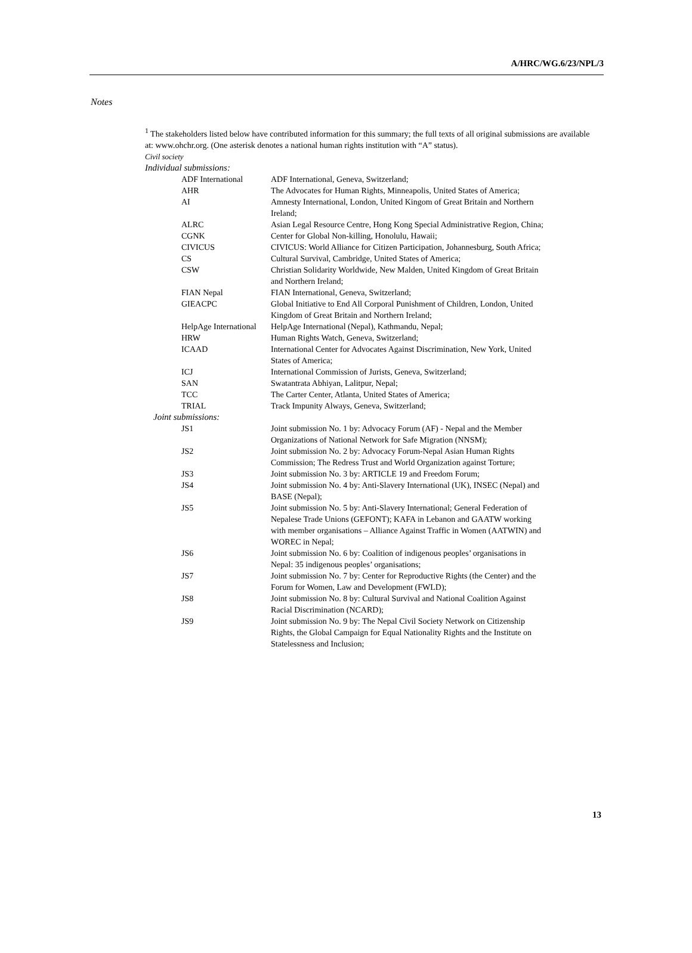A/HRC/WG.6/23/NPL/3
Notes
<sup>1</sup> The stakeholders listed below have contributed information for this summary; the full texts of all original submissions are available at: www.ohchr.org. (One asterisk denotes a national human rights institution with “A” status).
Civil society
| Individual submissions: | |
| ADF International | ADF International, Geneva, Switzerland; |
| AHR | The Advocates for Human Rights, Minneapolis, United States of America; |
| AI | Amnesty International, London, United Kingom of Great Britain and Northern Ireland; |
| ALRC | Asian Legal Resource Centre, Hong Kong Special Administrative Region, China; |
| CGNK | Center for Global Non-killing, Honolulu, Hawaii; |
| CIVICUS | CIVICUS: World Alliance for Citizen Participation, Johannesburg, South Africa; |
| CS | Cultural Survival, Cambridge, United States of America; |
| CSW | Christian Solidarity Worldwide, New Malden, United Kingdom of Great Britain and Northern Ireland; |
| FIAN Nepal | FIAN International, Geneva, Switzerland; |
| GIEACPC | Global Initiative to End All Corporal Punishment of Children, London, United Kingdom of Great Britain and Northern Ireland; |
| HelpAge International | HelpAge International (Nepal), Kathmandu, Nepal; |
| HRW | Human Rights Watch, Geneva, Switzerland; |
| ICAAD | International Center for Advocates Against Discrimination, New York, United States of America; |
| ICJ | International Commission of Jurists, Geneva, Switzerland; |
| SAN | Swatantrata Abhiyan, Lalitpur, Nepal; |
| TCC | The Carter Center, Atlanta, United States of America; |
| TRIAL | Track Impunity Always, Geneva, Switzerland; |
| Joint submissions: | |
| JS1 | Joint submission No. 1 by: Advocacy Forum (AF) - Nepal and the Member Organizations of National Network for Safe Migration (NNSM); |
| JS2 | Joint submission No. 2 by: Advocacy Forum-Nepal Asian Human Rights Commission; The Redress Trust and World Organization against Torture; |
| JS3 | Joint submission No. 3 by: ARTICLE 19 and Freedom Forum; |
| JS4 | Joint submission No. 4 by: Anti-Slavery International (UK), INSEC (Nepal) and BASE (Nepal); |
| JS5 | Joint submission No. 5 by: Anti-Slavery International; General Federation of Nepalese Trade Unions (GEFONT); KAFA in Lebanon and GAATW working with member organisations – Alliance Against Traffic in Women (AATWIN) and WOREC in Nepal; |
| JS6 | Joint submission No. 6 by: Coalition of indigenous peoples’ organisations in Nepal: 35 indigenous peoples’ organisations; |
| JS7 | Joint submission No. 7 by: Center for Reproductive Rights (the Center) and the Forum for Women, Law and Development (FWLD); |
| JS8 | Joint submission No. 8 by: Cultural Survival and National Coalition Against Racial Discrimination (NCARD); |
| JS9 | Joint submission No. 9 by: The Nepal Civil Society Network on Citizenship Rights, the Global Campaign for Equal Nationality Rights and the Institute on Statelessness and Inclusion; |
13